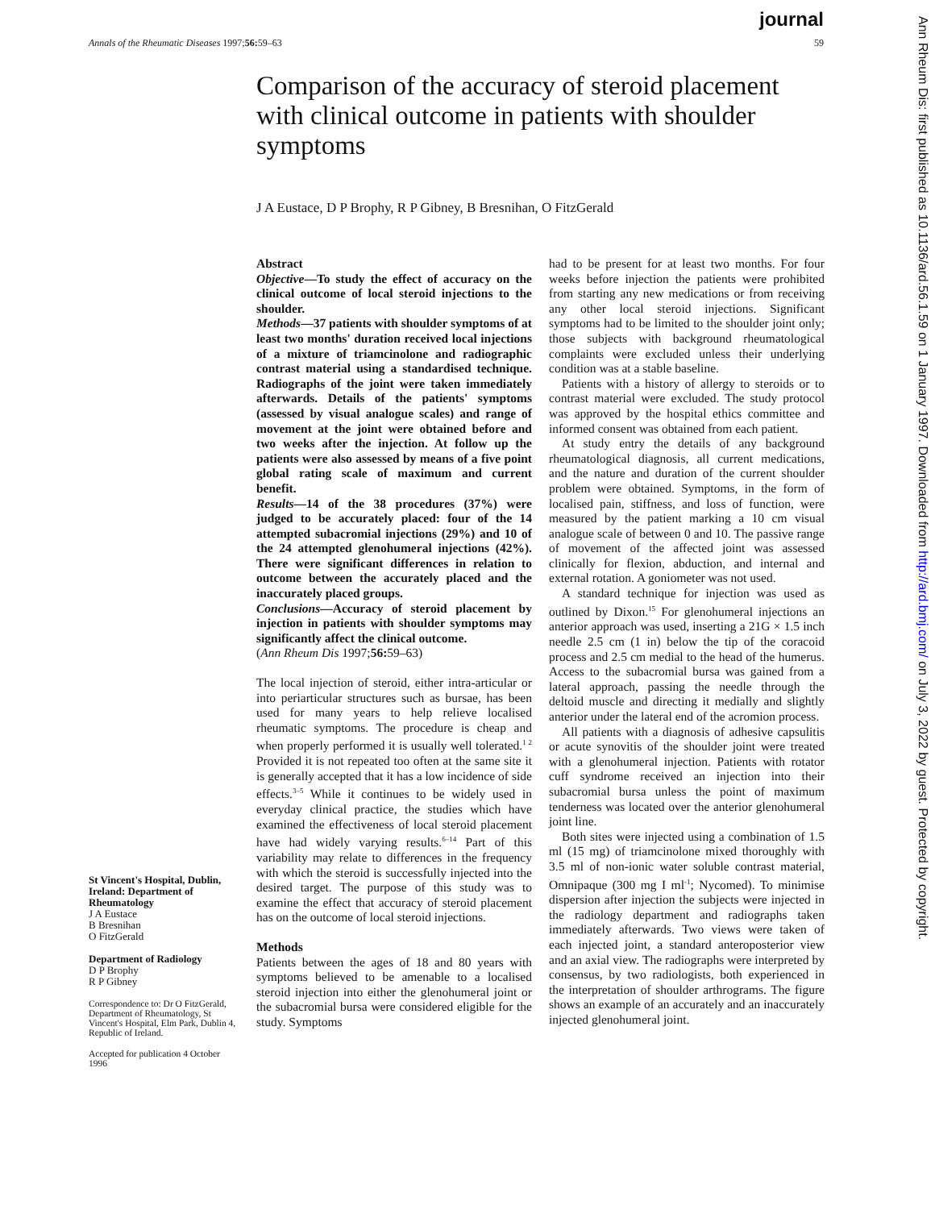journal
Annals of the Rheumatic Diseases 1997;56: 59–63 59
Ann Rheum Dis: first published as 10.1136/ard.56.1.59 on 1 January 1997. Downloaded from http://ard.bmj.com/ on July 3, 2022 by guest. Protected by copyright.
Comparison of the accuracy of steroid placement with clinical outcome in patients with shoulder symptoms
J A Eustace, D P Brophy, R P Gibney, B Bresnihan, O FitzGerald
Abstract
Objective—To study the effect of accuracy on the clinical outcome of local steroid injections to the shoulder.
Methods—37 patients with shoulder symptoms of at least two months' duration received local injections of a mixture of triamcinolone and radiographic contrast material using a standardised technique. Radiographs of the joint were taken immediately afterwards. Details of the patients' symptoms (assessed by visual analogue scales) and range of movement at the joint were obtained before and two weeks after the injection. At follow up the patients were also assessed by means of a five point global rating scale of maximum and current benefit.
Results—14 of the 38 procedures (37%) were judged to be accurately placed: four of the 14 attempted subacromial injections (29%) and 10 of the 24 attempted glenohumeral injections (42%). There were significant differences in relation to outcome between the accurately placed and the inaccurately placed groups.
Conclusions—Accuracy of steroid placement by injection in patients with shoulder symptoms may significantly affect the clinical outcome.
(Ann Rheum Dis 1997;56: 59–63)
The local injection of steroid, either intra-articular or into periarticular structures such as bursae, has been used for many years to help relieve localised rheumatic symptoms. The procedure is cheap and when properly performed it is usually well tolerated.<sup>1 2</sup> Provided it is not repeated too often at the same site it is generally accepted that it has a low incidence of side effects.<sup>3–5</sup> While it continues to be widely used in everyday clinical practice, the studies which have examined the effectiveness of local steroid placement have had widely varying results.<sup>6–14</sup> Part of this variability may relate to differences in the frequency with which the steroid is successfully injected into the desired target. The purpose of this study was to examine the effect that accuracy of steroid placement has on the outcome of local steroid injections.
Methods
Patients between the ages of 18 and 80 years with symptoms believed to be amenable to a localised steroid injection into either the glenohumeral joint or the subacromial bursa were considered eligible for the study. Symptoms
had to be present for at least two months. For four weeks before injection the patients were prohibited from starting any new medications or from receiving any other local steroid injections. Significant symptoms had to be limited to the shoulder joint only; those subjects with background rheumatological complaints were excluded unless their underlying condition was at a stable baseline.
Patients with a history of allergy to steroids or to contrast material were excluded. The study protocol was approved by the hospital ethics committee and informed consent was obtained from each patient.
At study entry the details of any background rheumatological diagnosis, all current medications, and the nature and duration of the current shoulder problem were obtained. Symptoms, in the form of localised pain, stiffness, and loss of function, were measured by the patient marking a 10 cm visual analogue scale of between 0 and 10. The passive range of movement of the affected joint was assessed clinically for flexion, abduction, and internal and external rotation. A goniometer was not used.
A standard technique for injection was used as outlined by Dixon.<sup>15</sup> For glenohumeral injections an anterior approach was used, inserting a 21G × 1.5 inch needle 2.5 cm (1 in) below the tip of the coracoid process and 2.5 cm medial to the head of the humerus. Access to the subacromial bursa was gained from a lateral approach, passing the needle through the deltoid muscle and directing it medially and slightly anterior under the lateral end of the acromion process.
All patients with a diagnosis of adhesive capsulitis or acute synovitis of the shoulder joint were treated with a glenohumeral injection. Patients with rotator cuff syndrome received an injection into their subacromial bursa unless the point of maximum tenderness was located over the anterior glenohumeral joint line.
Both sites were injected using a combination of 1.5 ml (15 mg) of triamcinolone mixed thoroughly with 3.5 ml of non-ionic water soluble contrast material, Omnipaque (300 mg I ml<sup>-1</sup>; Nycomed). To minimise dispersion after injection the subjects were injected in the radiology department and radiographs taken immediately afterwards. Two views were taken of each injected joint, a standard anteroposterior view and an axial view. The radiographs were interpreted by consensus, by two radiologists, both experienced in the interpretation of shoulder arthrograms. The figure shows an example of an accurately and an inaccurately injected glenohumeral joint.
St Vincent's Hospital, Dublin, Ireland: Department of Rheumatology
J A Eustace
B Bresnihan
O FitzGerald
Department of Radiology
D P Brophy
R P Gibney
Correspondence to: Dr O FitzGerald, Department of Rheumatology, St Vincent's Hospital, Elm Park, Dublin 4, Republic of Ireland.
Accepted for publication 4 October 1996